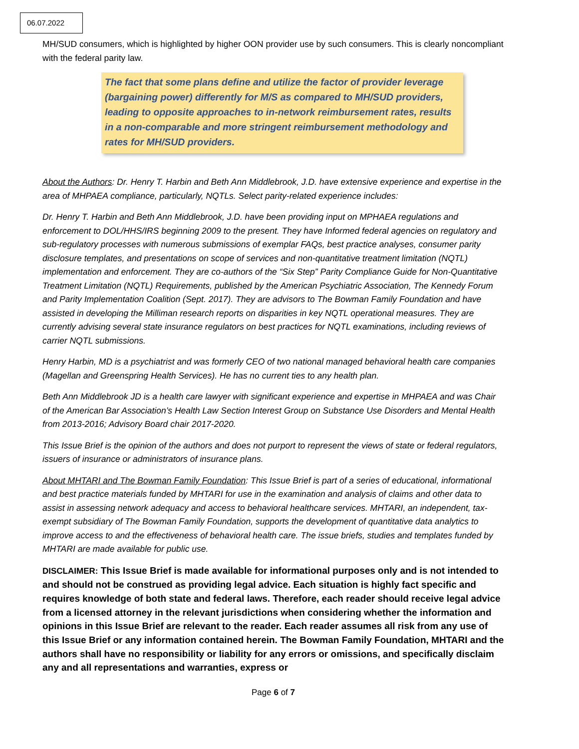06.07.2022
MH/SUD consumers, which is highlighted by higher OON provider use by such consumers. This is clearly noncompliant with the federal parity law.
The fact that some plans define and utilize the factor of provider leverage (bargaining power) differently for M/S as compared to MH/SUD providers, leading to opposite approaches to in-network reimbursement rates, results in a non-comparable and more stringent reimbursement methodology and rates for MH/SUD providers.
About the Authors: Dr. Henry T. Harbin and Beth Ann Middlebrook, J.D. have extensive experience and expertise in the area of MHPAEA compliance, particularly, NQTLs. Select parity-related experience includes:
Dr. Henry T. Harbin and Beth Ann Middlebrook, J.D. have been providing input on MPHAEA regulations and enforcement to DOL/HHS/IRS beginning 2009 to the present. They have Informed federal agencies on regulatory and sub-regulatory processes with numerous submissions of exemplar FAQs, best practice analyses, consumer parity disclosure templates, and presentations on scope of services and non-quantitative treatment limitation (NQTL) implementation and enforcement. They are co-authors of the “Six Step” Parity Compliance Guide for Non-Quantitative Treatment Limitation (NQTL) Requirements, published by the American Psychiatric Association, The Kennedy Forum and Parity Implementation Coalition (Sept. 2017). They are advisors to The Bowman Family Foundation and have assisted in developing the Milliman research reports on disparities in key NQTL operational measures. They are currently advising several state insurance regulators on best practices for NQTL examinations, including reviews of carrier NQTL submissions.
Henry Harbin, MD is a psychiatrist and was formerly CEO of two national managed behavioral health care companies (Magellan and Greenspring Health Services). He has no current ties to any health plan.
Beth Ann Middlebrook JD is a health care lawyer with significant experience and expertise in MHPAEA and was Chair of the American Bar Association’s Health Law Section Interest Group on Substance Use Disorders and Mental Health from 2013-2016; Advisory Board chair 2017-2020.
This Issue Brief is the opinion of the authors and does not purport to represent the views of state or federal regulators, issuers of insurance or administrators of insurance plans.
About MHTARI and The Bowman Family Foundation: This Issue Brief is part of a series of educational, informational and best practice materials funded by MHTARI for use in the examination and analysis of claims and other data to assist in assessing network adequacy and access to behavioral healthcare services. MHTARI, an independent, tax-exempt subsidiary of The Bowman Family Foundation, supports the development of quantitative data analytics to improve access to and the effectiveness of behavioral health care. The issue briefs, studies and templates funded by MHTARI are made available for public use.
DISCLAIMER: This Issue Brief is made available for informational purposes only and is not intended to and should not be construed as providing legal advice. Each situation is highly fact specific and requires knowledge of both state and federal laws. Therefore, each reader should receive legal advice from a licensed attorney in the relevant jurisdictions when considering whether the information and opinions in this Issue Brief are relevant to the reader. Each reader assumes all risk from any use of this Issue Brief or any information contained herein. The Bowman Family Foundation, MHTARI and the authors shall have no responsibility or liability for any errors or omissions, and specifically disclaim any and all representations and warranties, express or
Page 6 of 7